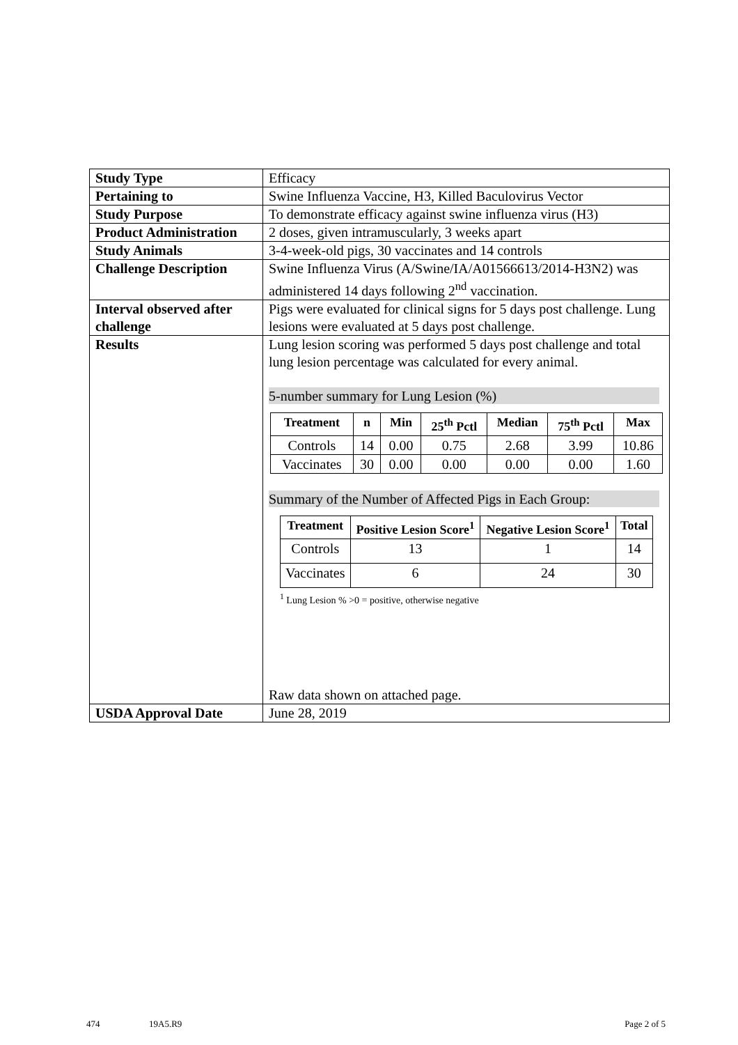| Study Type | Efficacy |
| Pertaining to | Swine Influenza Vaccine, H3, Killed Baculovirus Vector |
| Study Purpose | To demonstrate efficacy against swine influenza virus (H3) |
| Product Administration | 2 doses, given intramuscularly, 3 weeks apart |
| Study Animals | 3-4-week-old pigs, 30 vaccinates and 14 controls |
| Challenge Description | Swine Influenza Virus (A/Swine/IA/A01566613/2014-H3N2) was administered 14 days following 2<sup>nd</sup> vaccination. |
| Interval observed after challenge | Pigs were evaluated for clinical signs for 5 days post challenge. Lung lesions were evaluated at 5 days post challenge. |
| Results | Lung lesion scoring was performed 5 days post challenge and total lung lesion percentage was calculated for every animal. 5-number summary for Lung Lesion (%) / Treatment / n / Min / 25<sup>th</sup> Pctl / Median / 75<sup>th</sup> Pctl / Max / / --- / --- / --- / --- / --- / --- / --- / / Controls / 14 / 0.00 / 0.75 / 2.68 / 3.99 / 10.86 / / Vaccinates / 30 / 0.00 / 0.00 / 0.00 / 0.00 / 1.60 / Summary of the Number of Affected Pigs in Each Group: / Treatment / Positive Lesion Score<sup>1</sup> / Negative Lesion Score<sup>1</sup> / Total / / --- / --- / --- / --- / / Controls / 13 / 1 / 14 / / Vaccinates / 6 / 24 / 30 / <sup>1</sup> Lung Lesion % >0 = positive, otherwise negative Raw data shown on attached page. |
| USDA Approval Date | June 28, 2019 |
474 19A5.R9 Page 2 of 5